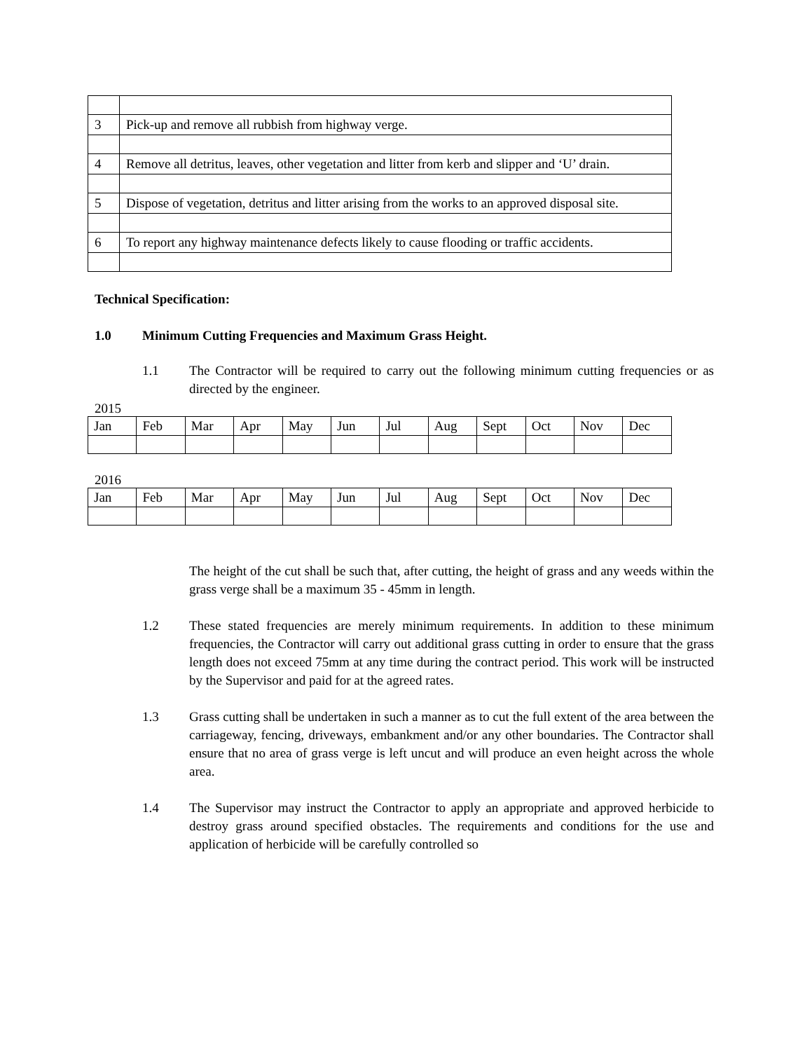| 3 | Pick-up and remove all rubbish from highway verge. |
| 4 | Remove all detritus, leaves, other vegetation and litter from kerb and slipper and ‘U’ drain. |
| 5 | Dispose of vegetation, detritus and litter arising from the works to an approved disposal site. |
| 6 | To report any highway maintenance defects likely to cause flooding or traffic accidents. |
Technical Specification:
1.0 Minimum Cutting Frequencies and Maximum Grass Height.
1.1 The Contractor will be required to carry out the following minimum cutting frequencies or as directed by the engineer.
2015
| Jan | Feb | Mar | Apr | May | Jun | Jul | Aug | Sept | Oct | Nov | Dec |
2016
| Jan | Feb | Mar | Apr | May | Jun | Jul | Aug | Sept | Oct | Nov | Dec |
The height of the cut shall be such that, after cutting, the height of grass and any weeds within the grass verge shall be a maximum 35 - 45mm in length.
1.2 These stated frequencies are merely minimum requirements. In addition to these minimum frequencies, the Contractor will carry out additional grass cutting in order to ensure that the grass length does not exceed 75mm at any time during the contract period. This work will be instructed by the Supervisor and paid for at the agreed rates.
1.3 Grass cutting shall be undertaken in such a manner as to cut the full extent of the area between the carriageway, fencing, driveways, embankment and/or any other boundaries. The Contractor shall ensure that no area of grass verge is left uncut and will produce an even height across the whole area.
1.4 The Supervisor may instruct the Contractor to apply an appropriate and approved herbicide to destroy grass around specified obstacles. The requirements and conditions for the use and application of herbicide will be carefully controlled so